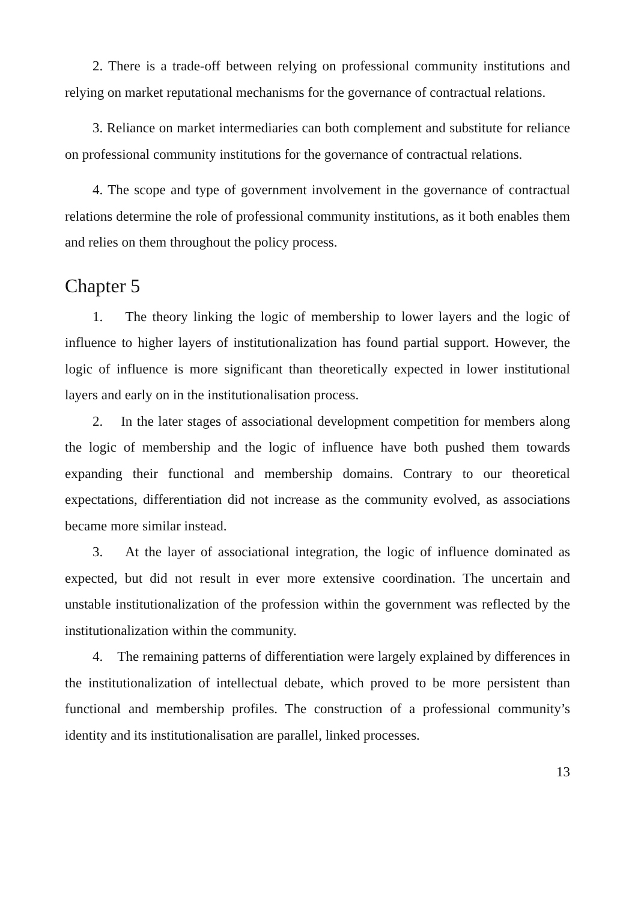2. There is a trade-off between relying on professional community institutions and relying on market reputational mechanisms for the governance of contractual relations.
3. Reliance on market intermediaries can both complement and substitute for reliance on professional community institutions for the governance of contractual relations.
4. The scope and type of government involvement in the governance of contractual relations determine the role of professional community institutions, as it both enables them and relies on them throughout the policy process.
Chapter 5
1. The theory linking the logic of membership to lower layers and the logic of influence to higher layers of institutionalization has found partial support. However, the logic of influence is more significant than theoretically expected in lower institutional layers and early on in the institutionalisation process.
2. In the later stages of associational development competition for members along the logic of membership and the logic of influence have both pushed them towards expanding their functional and membership domains. Contrary to our theoretical expectations, differentiation did not increase as the community evolved, as associations became more similar instead.
3. At the layer of associational integration, the logic of influence dominated as expected, but did not result in ever more extensive coordination. The uncertain and unstable institutionalization of the profession within the government was reflected by the institutionalization within the community.
4. The remaining patterns of differentiation were largely explained by differences in the institutionalization of intellectual debate, which proved to be more persistent than functional and membership profiles. The construction of a professional community’s identity and its institutionalisation are parallel, linked processes.
13